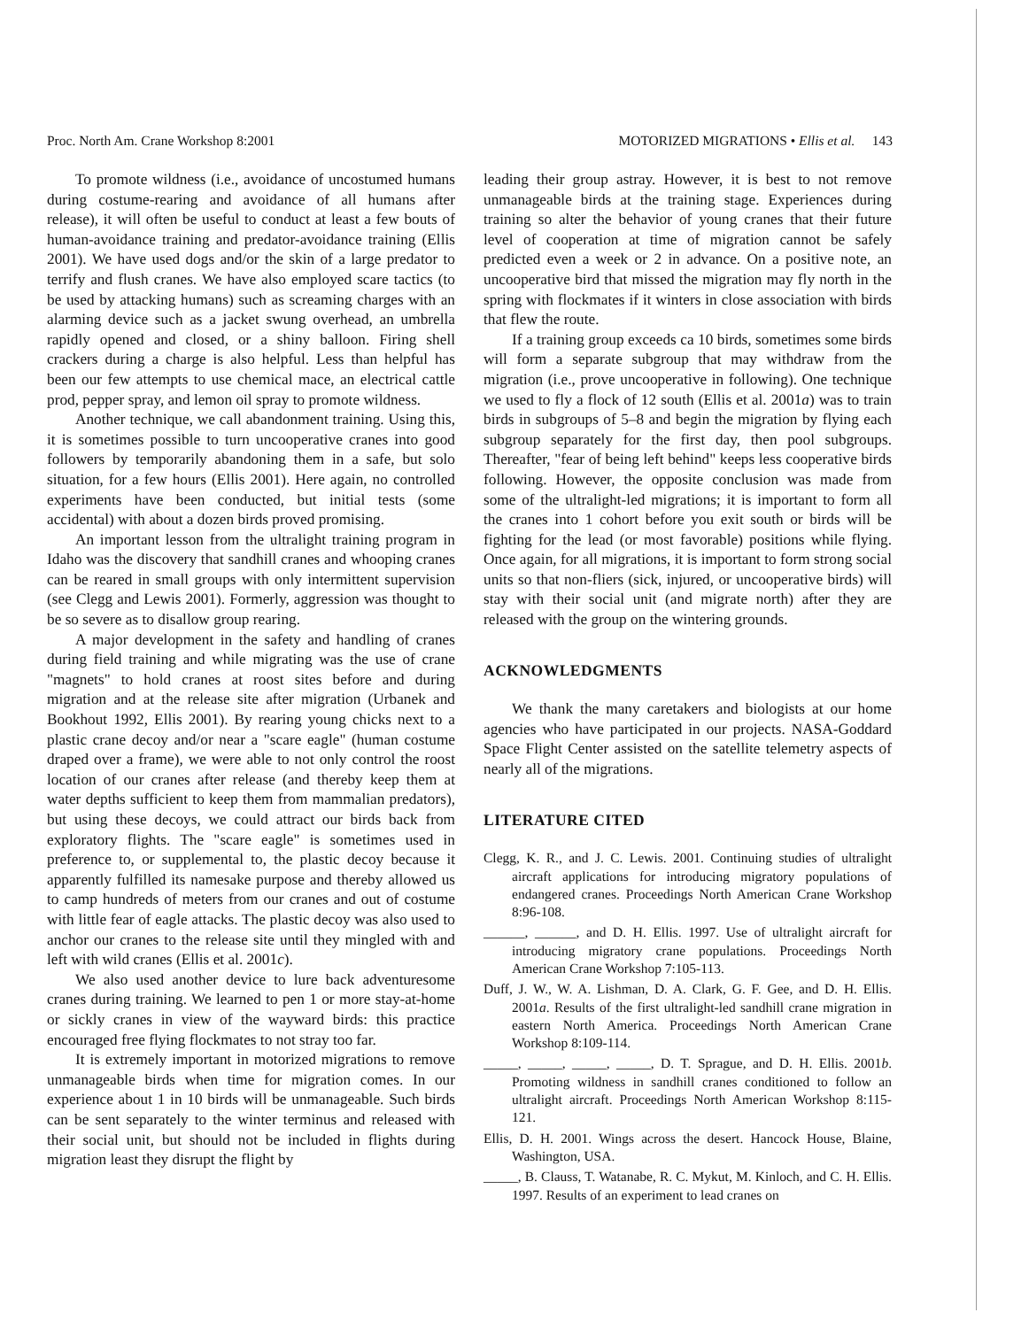Proc. North Am. Crane Workshop 8:2001 MOTORIZED MIGRATIONS • Ellis et al. 143
To promote wildness (i.e., avoidance of uncostumed humans during costume-rearing and avoidance of all humans after release), it will often be useful to conduct at least a few bouts of human-avoidance training and predator-avoidance training (Ellis 2001). We have used dogs and/or the skin of a large predator to terrify and flush cranes. We have also employed scare tactics (to be used by attacking humans) such as screaming charges with an alarming device such as a jacket swung overhead, an umbrella rapidly opened and closed, or a shiny balloon. Firing shell crackers during a charge is also helpful. Less than helpful has been our few attempts to use chemical mace, an electrical cattle prod, pepper spray, and lemon oil spray to promote wildness.
Another technique, we call abandonment training. Using this, it is sometimes possible to turn uncooperative cranes into good followers by temporarily abandoning them in a safe, but solo situation, for a few hours (Ellis 2001). Here again, no controlled experiments have been conducted, but initial tests (some accidental) with about a dozen birds proved promising.
An important lesson from the ultralight training program in Idaho was the discovery that sandhill cranes and whooping cranes can be reared in small groups with only intermittent supervision (see Clegg and Lewis 2001). Formerly, aggression was thought to be so severe as to disallow group rearing.
A major development in the safety and handling of cranes during field training and while migrating was the use of crane "magnets" to hold cranes at roost sites before and during migration and at the release site after migration (Urbanek and Bookhout 1992, Ellis 2001). By rearing young chicks next to a plastic crane decoy and/or near a "scare eagle" (human costume draped over a frame), we were able to not only control the roost location of our cranes after release (and thereby keep them at water depths sufficient to keep them from mammalian predators), but using these decoys, we could attract our birds back from exploratory flights. The "scare eagle" is sometimes used in preference to, or supplemental to, the plastic decoy because it apparently fulfilled its namesake purpose and thereby allowed us to camp hundreds of meters from our cranes and out of costume with little fear of eagle attacks. The plastic decoy was also used to anchor our cranes to the release site until they mingled with and left with wild cranes (Ellis et al. 2001c).
We also used another device to lure back adventuresome cranes during training. We learned to pen 1 or more stay-at-home or sickly cranes in view of the wayward birds: this practice encouraged free flying flockmates to not stray too far.
It is extremely important in motorized migrations to remove unmanageable birds when time for migration comes. In our experience about 1 in 10 birds will be unmanageable. Such birds can be sent separately to the winter terminus and released with their social unit, but should not be included in flights during migration least they disrupt the flight by
leading their group astray. However, it is best to not remove unmanageable birds at the training stage. Experiences during training so alter the behavior of young cranes that their future level of cooperation at time of migration cannot be safely predicted even a week or 2 in advance. On a positive note, an uncooperative bird that missed the migration may fly north in the spring with flockmates if it winters in close association with birds that flew the route.
If a training group exceeds ca 10 birds, sometimes some birds will form a separate subgroup that may withdraw from the migration (i.e., prove uncooperative in following). One technique we used to fly a flock of 12 south (Ellis et al. 2001a) was to train birds in subgroups of 5–8 and begin the migration by flying each subgroup separately for the first day, then pool subgroups. Thereafter, "fear of being left behind" keeps less cooperative birds following. However, the opposite conclusion was made from some of the ultralight-led migrations; it is important to form all the cranes into 1 cohort before you exit south or birds will be fighting for the lead (or most favorable) positions while flying. Once again, for all migrations, it is important to form strong social units so that non-fliers (sick, injured, or uncooperative birds) will stay with their social unit (and migrate north) after they are released with the group on the wintering grounds.
ACKNOWLEDGMENTS
We thank the many caretakers and biologists at our home agencies who have participated in our projects. NASA-Goddard Space Flight Center assisted on the satellite telemetry aspects of nearly all of the migrations.
LITERATURE CITED
Clegg, K. R., and J. C. Lewis. 2001. Continuing studies of ultralight aircraft applications for introducing migratory populations of endangered cranes. Proceedings North American Crane Workshop 8:96-108.
______, ______, and D. H. Ellis. 1997. Use of ultralight aircraft for introducing migratory crane populations. Proceedings North American Crane Workshop 7:105-113.
Duff, J. W., W. A. Lishman, D. A. Clark, G. F. Gee, and D. H. Ellis. 2001a. Results of the first ultralight-led sandhill crane migration in eastern North America. Proceedings North American Crane Workshop 8:109-114.
_____, _____, _____, _____, D. T. Sprague, and D. H. Ellis. 2001b. Promoting wildness in sandhill cranes conditioned to follow an ultralight aircraft. Proceedings North American Workshop 8:115-121.
Ellis, D. H. 2001. Wings across the desert. Hancock House, Blaine, Washington, USA.
_____, B. Clauss, T. Watanabe, R. C. Mykut, M. Kinloch, and C. H. Ellis. 1997. Results of an experiment to lead cranes on